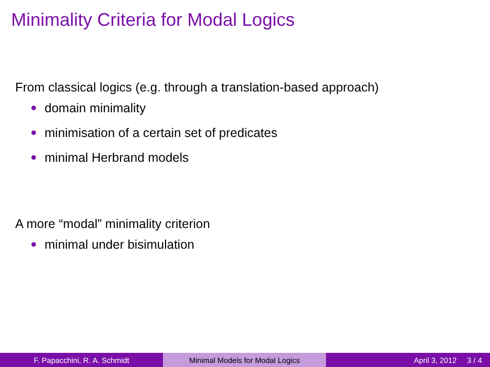Minimality Criteria for Modal Logics
From classical logics (e.g. through a translation-based approach)
domain minimality
minimisation of a certain set of predicates
minimal Herbrand models
A more “modal” minimality criterion
minimal under bisimulation
F. Papacchini, R. A. Schmidt Minimal Models for Modal Logics April 3, 2012 3 / 4